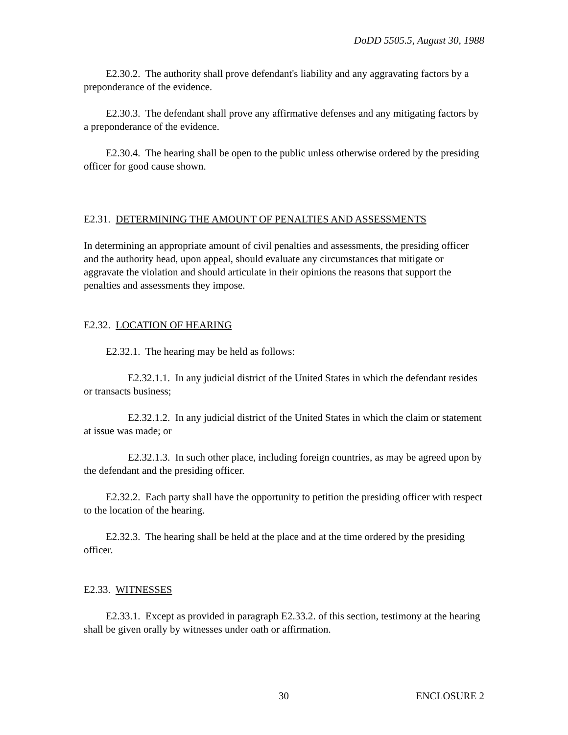DoDD 5505.5, August 30, 1988
E2.30.2. The authority shall prove defendant's liability and any aggravating factors by a preponderance of the evidence.
E2.30.3. The defendant shall prove any affirmative defenses and any mitigating factors by a preponderance of the evidence.
E2.30.4. The hearing shall be open to the public unless otherwise ordered by the presiding officer for good cause shown.
E2.31. DETERMINING THE AMOUNT OF PENALTIES AND ASSESSMENTS
In determining an appropriate amount of civil penalties and assessments, the presiding officer and the authority head, upon appeal, should evaluate any circumstances that mitigate or aggravate the violation and should articulate in their opinions the reasons that support the penalties and assessments they impose.
E2.32. LOCATION OF HEARING
E2.32.1. The hearing may be held as follows:
E2.32.1.1. In any judicial district of the United States in which the defendant resides or transacts business;
E2.32.1.2. In any judicial district of the United States in which the claim or statement at issue was made; or
E2.32.1.3. In such other place, including foreign countries, as may be agreed upon by the defendant and the presiding officer.
E2.32.2. Each party shall have the opportunity to petition the presiding officer with respect to the location of the hearing.
E2.32.3. The hearing shall be held at the place and at the time ordered by the presiding officer.
E2.33. WITNESSES
E2.33.1. Except as provided in paragraph E2.33.2. of this section, testimony at the hearing shall be given orally by witnesses under oath or affirmation.
30 ENCLOSURE 2